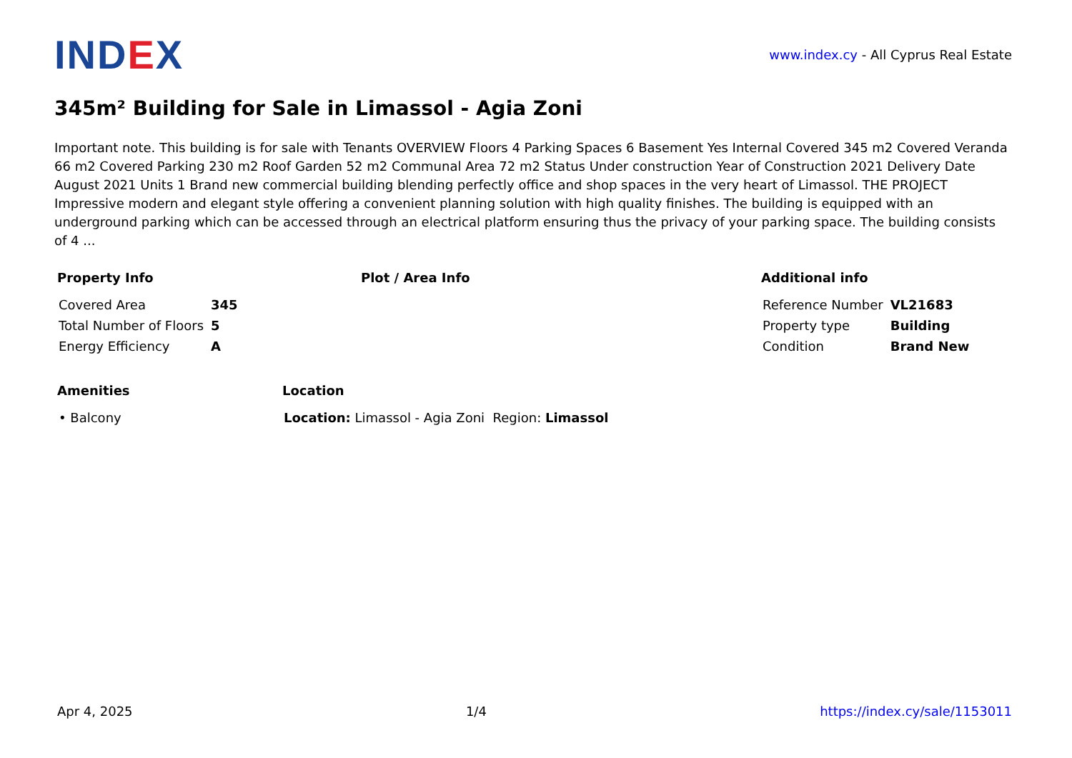IND EX
www.index.cy - All Cyprus Real Estate
345m² Building for Sale in Limassol - Agia Zoni
Important note. This building is for sale with Tenants OVERVIEW Floors 4 Parking Spaces 6 Basement Yes Internal Covered 345 m2 Covered Veranda 66 m2 Covered Parking 230 m2 Roof Garden 52 m2 Communal Area 72 m2 Status Under construction Year of Construction 2021 Delivery Date August 2021 Units 1 Brand new commercial building blending perfectly office and shop spaces in the very heart of Limassol. THE PROJECT Impressive modern and elegant style offering a convenient planning solution with high quality finishes. The building is equipped with an underground parking which can be accessed through an electrical platform ensuring thus the privacy of your parking space. The building consists of 4 ...
Property Info
| Covered Area | 345 |
| Total Number of Floors | 5 |
| Energy Efficiency | A |
Plot / Area Info Additional info
| Reference Number | VL21683 |
| Property type | Building |
| Condition | Brand New |
Amenities
| • Balcony |
Location
| Location: Limassol - Agia Zoni Region: Limassol |
Apr 4, 2025 1/4 https://index.cy/sale/1153011